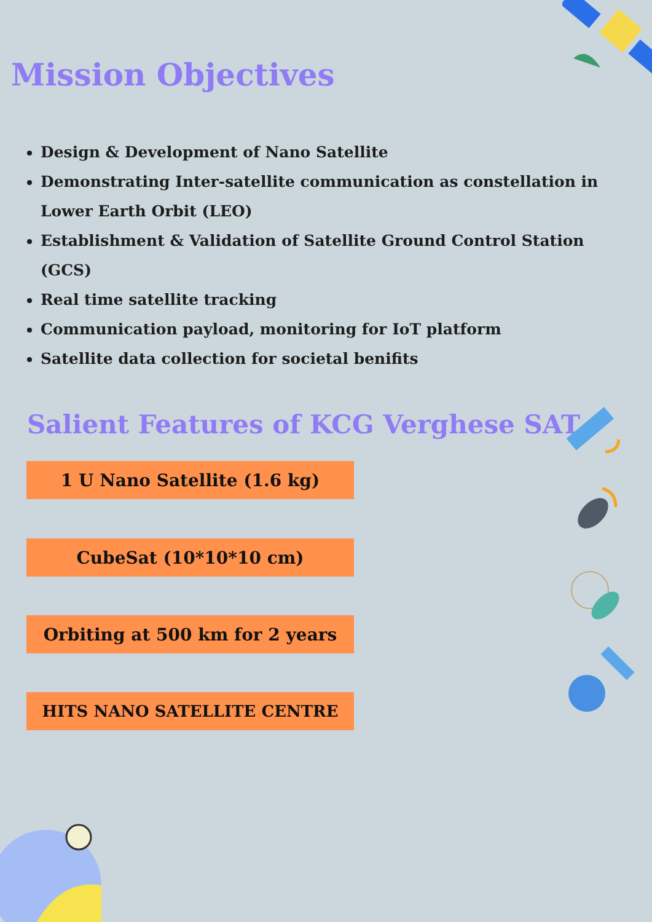Mission Objectives
Design & Development of Nano Satellite
Demonstrating Inter-satellite communication as constellation in Lower Earth Orbit (LEO)
Establishment & Validation of Satellite Ground Control Station (GCS)
Real time satellite tracking
Communication payload, monitoring for IoT platform
Satellite data collection for societal benifits
Salient Features of KCG Verghese SAT
1 U Nano Satellite (1.6 kg)
CubeSat (10*10*10 cm)
Orbiting at 500 km for 2 years
HITS NANO SATELLITE CENTRE